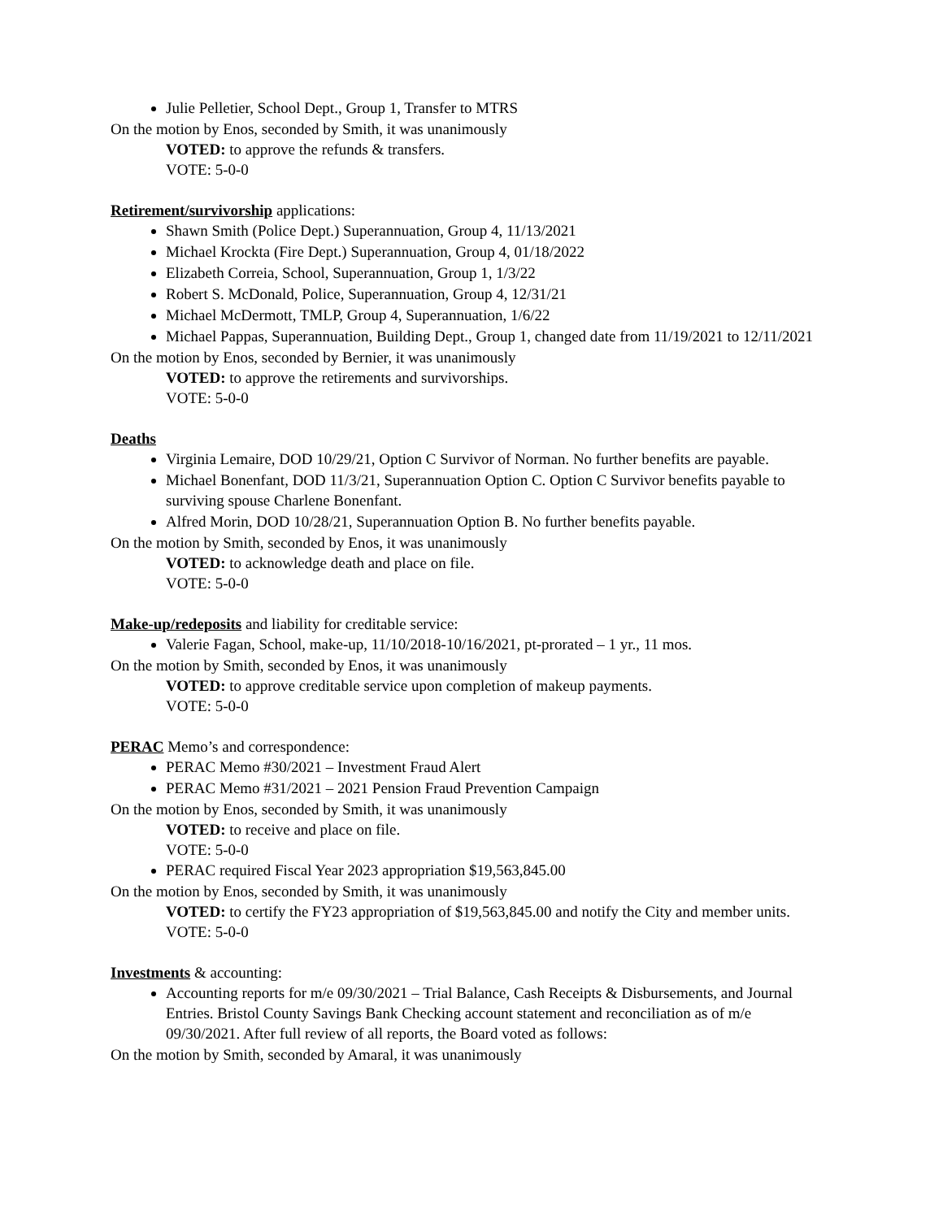Julie Pelletier, School Dept., Group 1, Transfer to MTRS
On the motion by Enos, seconded by Smith, it was unanimously
VOTED: to approve the refunds & transfers.
VOTE: 5-0-0
Retirement/survivorship applications:
Shawn Smith (Police Dept.) Superannuation, Group 4, 11/13/2021
Michael Krockta (Fire Dept.) Superannuation, Group 4, 01/18/2022
Elizabeth Correia, School, Superannuation, Group 1, 1/3/22
Robert S. McDonald, Police, Superannuation, Group 4, 12/31/21
Michael McDermott, TMLP, Group 4, Superannuation, 1/6/22
Michael Pappas, Superannuation, Building Dept., Group 1, changed date from 11/19/2021 to 12/11/2021
On the motion by Enos, seconded by Bernier, it was unanimously
VOTED: to approve the retirements and survivorships.
VOTE: 5-0-0
Deaths
Virginia Lemaire, DOD 10/29/21, Option C Survivor of Norman. No further benefits are payable.
Michael Bonenfant, DOD 11/3/21, Superannuation Option C. Option C Survivor benefits payable to surviving spouse Charlene Bonenfant.
Alfred Morin, DOD 10/28/21, Superannuation Option B. No further benefits payable.
On the motion by Smith, seconded by Enos, it was unanimously
VOTED: to acknowledge death and place on file.
VOTE: 5-0-0
Make-up/redeposits and liability for creditable service:
Valerie Fagan, School, make-up, 11/10/2018-10/16/2021, pt-prorated – 1 yr., 11 mos.
On the motion by Smith, seconded by Enos, it was unanimously
VOTED: to approve creditable service upon completion of makeup payments.
VOTE: 5-0-0
PERAC Memo’s and correspondence:
PERAC Memo #30/2021 – Investment Fraud Alert
PERAC Memo #31/2021 – 2021 Pension Fraud Prevention Campaign
On the motion by Enos, seconded by Smith, it was unanimously
VOTED: to receive and place on file.
VOTE: 5-0-0
PERAC required Fiscal Year 2023 appropriation $19,563,845.00
On the motion by Enos, seconded by Smith, it was unanimously
VOTED: to certify the FY23 appropriation of $19,563,845.00 and notify the City and member units.
VOTE: 5-0-0
Investments & accounting:
Accounting reports for m/e 09/30/2021 – Trial Balance, Cash Receipts & Disbursements, and Journal Entries. Bristol County Savings Bank Checking account statement and reconciliation as of m/e 09/30/2021. After full review of all reports, the Board voted as follows:
On the motion by Smith, seconded by Amaral, it was unanimously